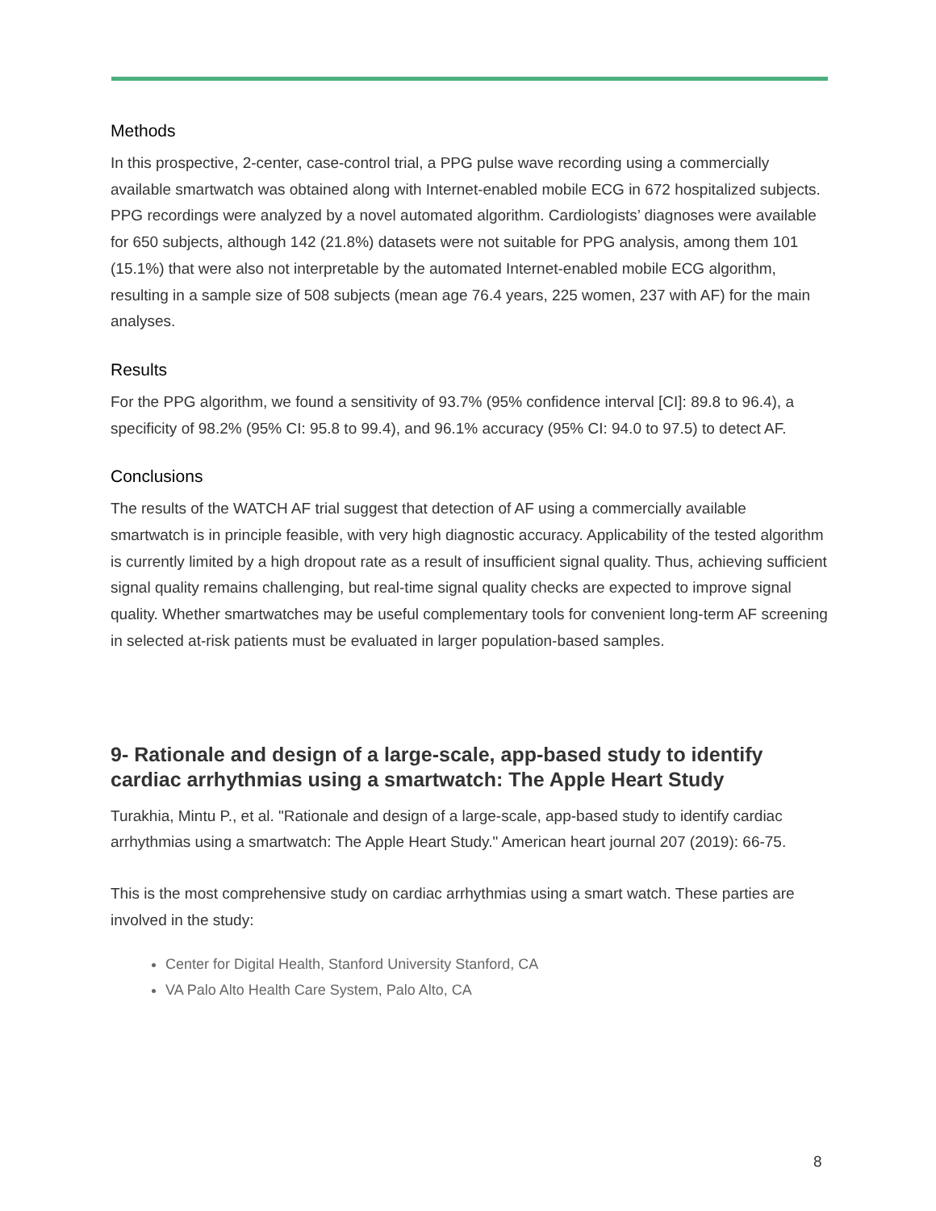Methods
In this prospective, 2-center, case-control trial, a PPG pulse wave recording using a commercially available smartwatch was obtained along with Internet-enabled mobile ECG in 672 hospitalized subjects. PPG recordings were analyzed by a novel automated algorithm. Cardiologists’ diagnoses were available for 650 subjects, although 142 (21.8%) datasets were not suitable for PPG analysis, among them 101 (15.1%) that were also not interpretable by the automated Internet-enabled mobile ECG algorithm, resulting in a sample size of 508 subjects (mean age 76.4 years, 225 women, 237 with AF) for the main analyses.
Results
For the PPG algorithm, we found a sensitivity of 93.7% (95% confidence interval [CI]: 89.8 to 96.4), a specificity of 98.2% (95% CI: 95.8 to 99.4), and 96.1% accuracy (95% CI: 94.0 to 97.5) to detect AF.
Conclusions
The results of the WATCH AF trial suggest that detection of AF using a commercially available smartwatch is in principle feasible, with very high diagnostic accuracy. Applicability of the tested algorithm is currently limited by a high dropout rate as a result of insufficient signal quality. Thus, achieving sufficient signal quality remains challenging, but real-time signal quality checks are expected to improve signal quality. Whether smartwatches may be useful complementary tools for convenient long-term AF screening in selected at-risk patients must be evaluated in larger population-based samples.
9- Rationale and design of a large-scale, app-based study to identify cardiac arrhythmias using a smartwatch: The Apple Heart Study
Turakhia, Mintu P., et al. "Rationale and design of a large-scale, app-based study to identify cardiac arrhythmias using a smartwatch: The Apple Heart Study." American heart journal 207 (2019): 66-75.
This is the most comprehensive study on cardiac arrhythmias using a smart watch. These parties are involved in the study:
Center for Digital Health, Stanford University Stanford, CA
VA Palo Alto Health Care System, Palo Alto, CA
8